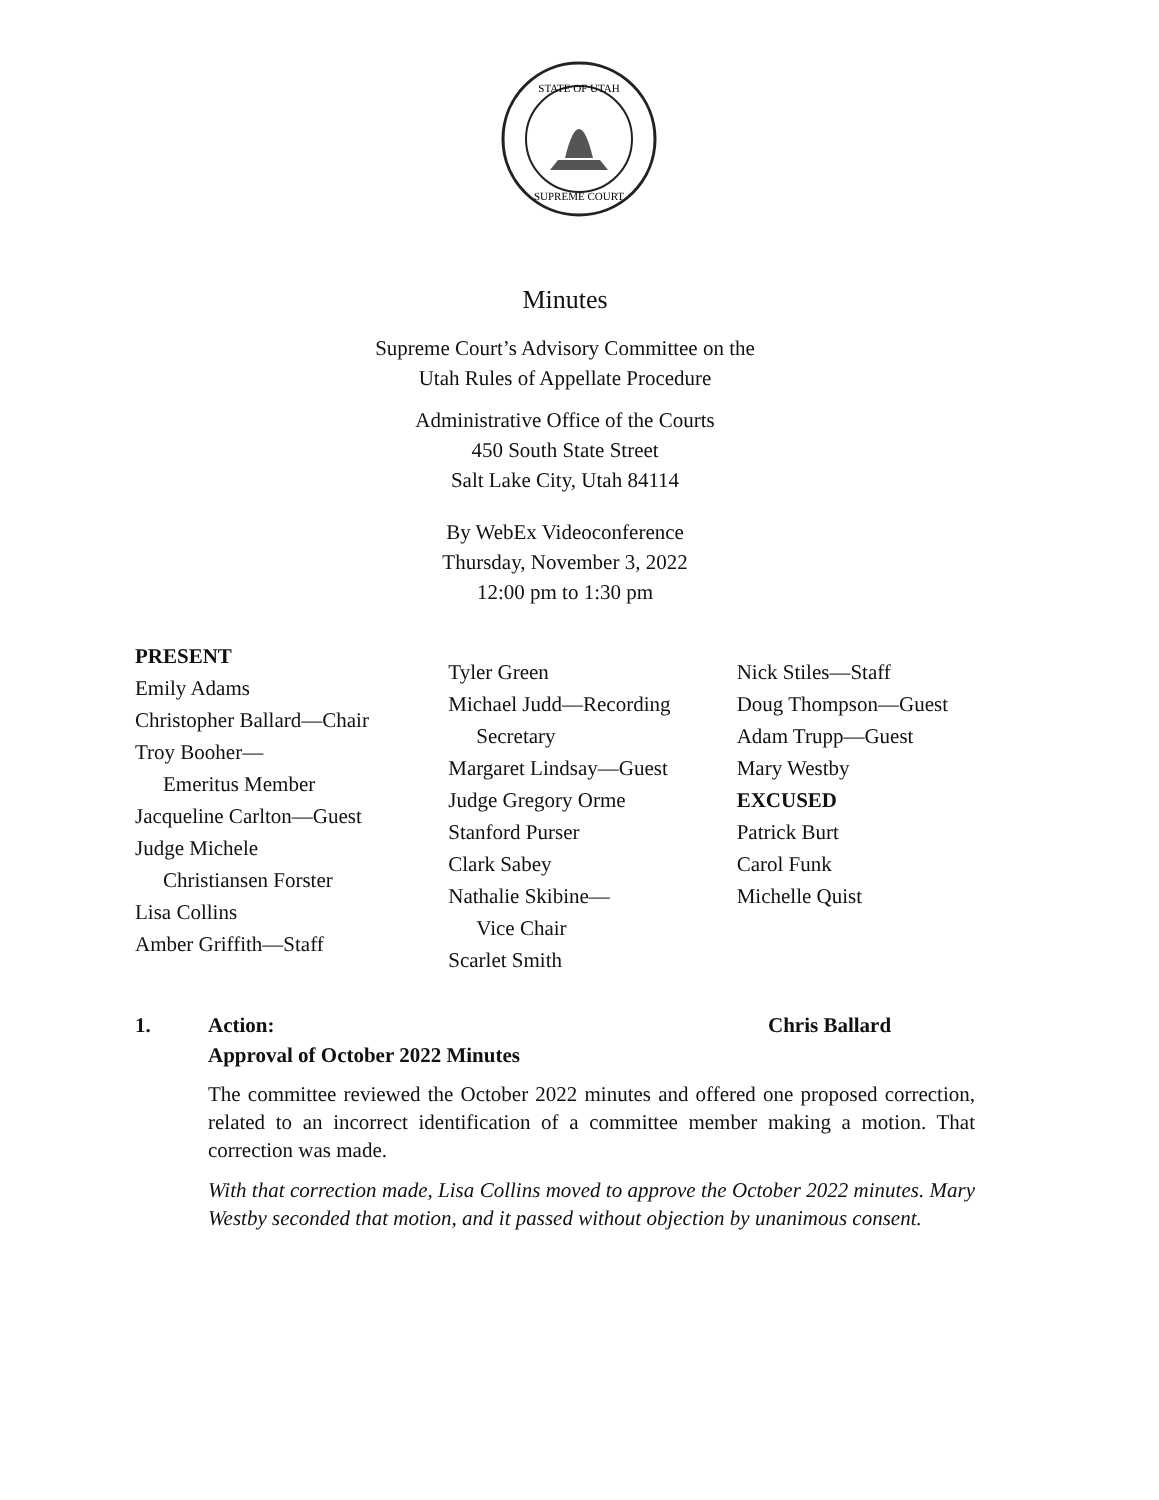STATE OF UTAH
SUPREME COURT
Minutes
Supreme Court’s Advisory Committee on the
Utah Rules of Appellate Procedure
Administrative Office of the Courts
450 South State Street
Salt Lake City, Utah 84114
By WebEx Videoconference
Thursday, November 3, 2022
12:00 pm to 1:30 pm
PRESENT
Emily Adams
Christopher Ballard—Chair
Troy Booher—
Emeritus Member
Jacqueline Carlton—Guest
Judge Michele
Christiansen Forster
Lisa Collins
Amber Griffith—Staff
Tyler Green
Michael Judd—Recording
Secretary
Margaret Lindsay—Guest
Judge Gregory Orme
Stanford Purser
Clark Sabey
Nathalie Skibine—
Vice Chair
Scarlet Smith
Nick Stiles—Staff
Doug Thompson—Guest
Adam Trupp—Guest
Mary Westby
EXCUSED
Patrick Burt
Carol Funk
Michelle Quist
1. Action:
Approval of October 2022 Minutes Chris Ballard
The committee reviewed the October 2022 minutes and offered one proposed correction, related to an incorrect identification of a committee member making a motion. That correction was made.
With that correction made, Lisa Collins moved to approve the October 2022 minutes. Mary Westby seconded that motion, and it passed without objection by unanimous consent.